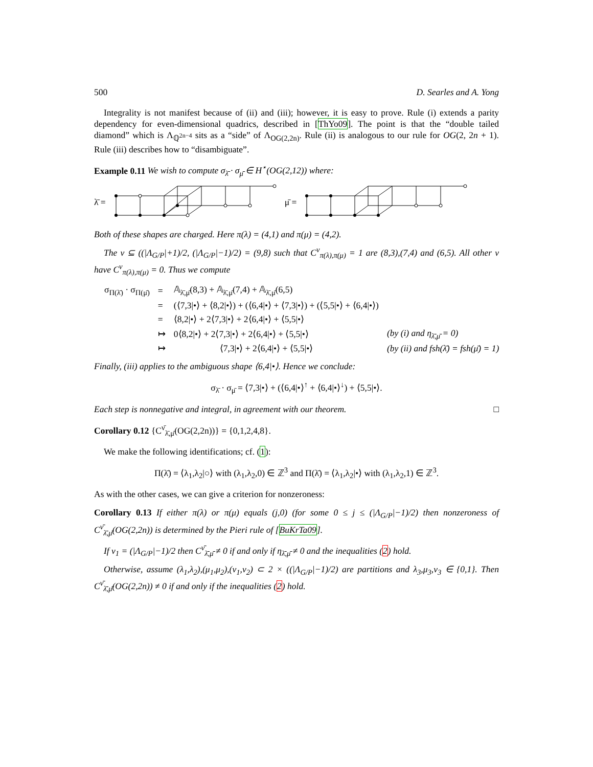500 D. Searles and A. Yong
Integrality is not manifest because of (ii) and (iii); however, it is easy to prove. Rule (i) extends a parity dependency for even-dimensional quadrics, described in [ThYo09]. The point is that the “double tailed diamond” which is Λ<sub>ℚ<sup>2n−4</sup></sub> sits as a “side” of Λ<sub>OG(2,2n)</sub>. Rule (ii) is analogous to our rule for OG(2, 2n + 1). Rule (iii) describes how to “disambiguate”.
Example 0.11 We wish to compute σ<sub>λ̄</sub> · σ<sub>μ̄</sub> ∈ H<sup>⋆</sup>(OG(2,12)) where:
λ̄ = μ̄ =
Both of these shapes are charged. Here π(λ) = (4,1) and π(μ) = (4,2).
The ν ⊆ ((|Λ<sub>G/P</sub>|+1)/2, (|Λ<sub>G/P</sub>|−1)/2) = (9,8) such that C<sup>ν</sup><sub>π(λ),π(μ)</sub> = 1 are (8,3),(7,4) and (6,5). All other ν have C<sup>ν</sup><sub>π(λ),π(μ)</sub> = 0. Thus we compute
| σ<sub>Π(λ̄)</sub> · σ<sub>Π(μ̄)</sub> | = | 𝔸<sub>λ̄,μ̄</sub>(8,3) + 𝔸<sub>λ̄,μ̄</sub>(7,4) + 𝔸<sub>λ̄,μ̄</sub>(6,5) | |
| | = | (⟨7,3/•⟩ + ⟨8,2/•⟩) + (⟨6,4/•⟩ + ⟨7,3/•⟩) + (⟨5,5/•⟩ + ⟨6,4/•⟩) | |
| | = | ⟨8,2/•⟩ + 2⟨7,3/•⟩ + 2⟨6,4/•⟩ + ⟨5,5/•⟩ | |
| | ↦ | 0⟨8,2/•⟩ + 2⟨7,3/•⟩ + 2⟨6,4/•⟩ + ⟨5,5/•⟩ | (by (i) and η<sub>λ̄,μ̄</sub> = 0) |
| | ↦ | ⟨7,3/•⟩ + 2⟨6,4/•⟩ + ⟨5,5/•⟩ | (by (ii) and fsh(λ̄) = fsh(μ̄) = 1) |
Finally, (iii) applies to the ambiguous shape ⟨6,4|•⟩. Hence we conclude:
σ<sub>λ̄</sub> · σ<sub>μ̄</sub> = ⟨7,3|•⟩ + (⟨6,4|•⟩<sup>↑</sup> + ⟨6,4|•⟩<sup>↓</sup>) + ⟨5,5|•⟩.
Each step is nonnegative and integral, in agreement with our theorem. □
Corollary 0.12 {C<sup>ν̄</sup><sub>λ̄,μ̄</sub>(OG(2,2n))} = {0,1,2,4,8}.
We make the following identifications; cf. (1):
Π(λ̄) = ⟨λ<sub>1</sub>,λ<sub>2</sub>|○⟩ with (λ<sub>1</sub>,λ<sub>2</sub>,0) ∈ ℤ<sup>3</sup> and Π(λ̄) = ⟨λ<sub>1</sub>,λ<sub>2</sub>|•⟩ with (λ<sub>1</sub>,λ<sub>2</sub>,1) ∈ ℤ<sup>3</sup>.
As with the other cases, we can give a criterion for nonzeroness:
Corollary 0.13 If either π(λ) or π(μ) equals (j,0) (for some 0 ≤ j ≤ (|Λ<sub>G/P</sub>|−1)/2) then nonzeroness of C<sup>ν̄</sup><sub>λ̄,μ̄</sub>(OG(2,2n)) is determined by the Pieri rule of [BuKrTa09].
If ν<sub>1</sub> = (|Λ<sub>G/P</sub>|−1)/2 then C<sup>ν̄</sup><sub>λ̄,μ̄</sub> ≠ 0 if and only if η<sub>λ̄,μ̄</sub> ≠ 0 and the inequalities (2) hold.
Otherwise, assume (λ<sub>1</sub>,λ<sub>2</sub>),(μ<sub>1</sub>,μ<sub>2</sub>),(ν<sub>1</sub>,ν<sub>2</sub>) ⊂ 2 × ((|Λ<sub>G/P</sub>|−1)/2) are partitions and λ<sub>3</sub>,μ<sub>3</sub>,ν<sub>3</sub> ∈ {0,1}. Then C<sup>ν̄</sup><sub>λ̄,μ̄</sub>(OG(2,2n)) ≠ 0 if and only if the inequalities (2) hold.